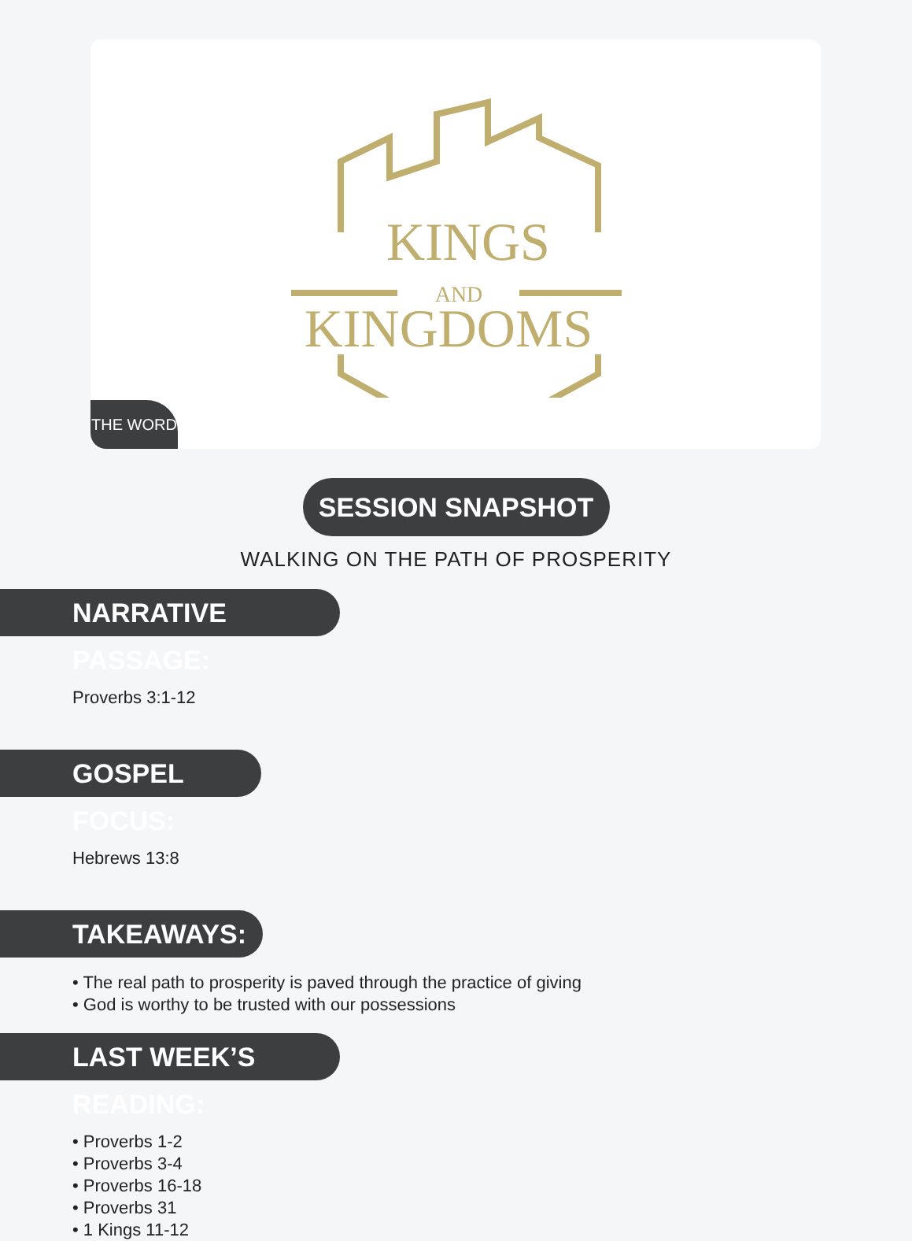KINGS
AND
KINGDOMS
THE WORD
SESSION SNAPSHOT
WALKING ON THE PATH OF PROSPERITY
NARRATIVE PASSAGE:
Proverbs 3:1-12
GOSPEL FOCUS:
Hebrews 13:8
TAKEAWAYS:
• The real path to prosperity is paved through the practice of giving
• God is worthy to be trusted with our possessions
LAST WEEK’S READING:
• Proverbs 1-2
• Proverbs 3-4
• Proverbs 16-18
• Proverbs 31
• 1 Kings 11-12